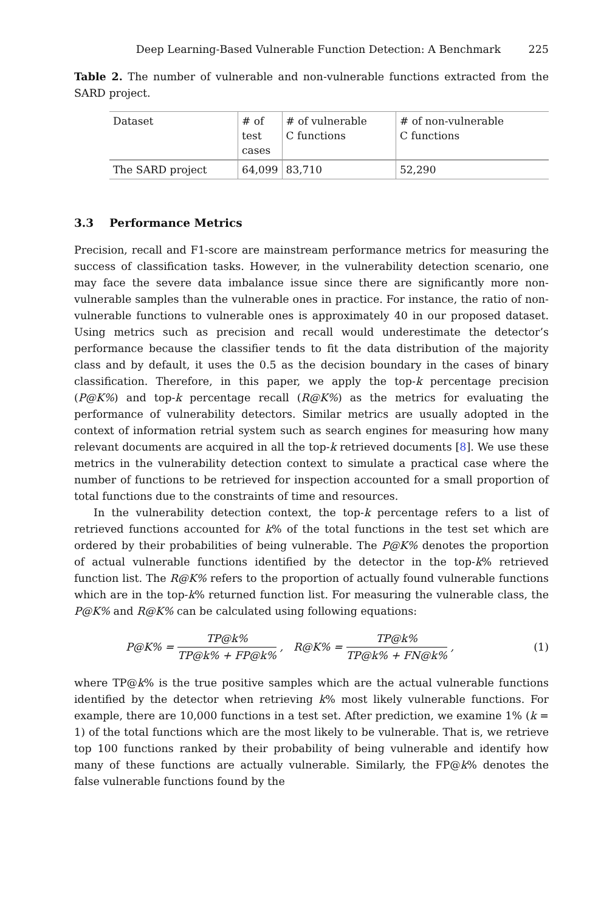Deep Learning-Based Vulnerable Function Detection: A Benchmark 225
Table 2. The number of vulnerable and non-vulnerable functions extracted from the SARD project.
| Dataset | # of test cases | # of vulnerable C functions | # of non-vulnerable C functions |
| --- | --- | --- | --- |
| The SARD project | 64,099 | 83,710 | 52,290 |
3.3 Performance Metrics
Precision, recall and F1-score are mainstream performance metrics for measuring the success of classification tasks. However, in the vulnerability detection scenario, one may face the severe data imbalance issue since there are significantly more non-vulnerable samples than the vulnerable ones in practice. For instance, the ratio of non-vulnerable functions to vulnerable ones is approximately 40 in our proposed dataset. Using metrics such as precision and recall would underestimate the detector’s performance because the classifier tends to fit the data distribution of the majority class and by default, it uses the 0.5 as the decision boundary in the cases of binary classification. Therefore, in this paper, we apply the top-k percentage precision (P@K%) and top-k percentage recall (R@K%) as the metrics for evaluating the performance of vulnerability detectors. Similar metrics are usually adopted in the context of information retrial system such as search engines for measuring how many relevant documents are acquired in all the top-k retrieved documents [8]. We use these metrics in the vulnerability detection context to simulate a practical case where the number of functions to be retrieved for inspection accounted for a small proportion of total functions due to the constraints of time and resources.
In the vulnerability detection context, the top-k percentage refers to a list of retrieved functions accounted for k% of the total functions in the test set which are ordered by their probabilities of being vulnerable. The P@K% denotes the proportion of actual vulnerable functions identified by the detector in the top-k% retrieved function list. The R@K% refers to the proportion of actually found vulnerable functions which are in the top-k% returned function list. For measuring the vulnerable class, the P@K% and R@K% can be calculated using following equations:
P@K% = TP@k% TP@k% + FP@k%, R@K% = TP@k% TP@k% + FN@k%, (1)
where TP@k% is the true positive samples which are the actual vulnerable functions identified by the detector when retrieving k% most likely vulnerable functions. For example, there are 10,000 functions in a test set. After prediction, we examine 1% (k = 1) of the total functions which are the most likely to be vulnerable. That is, we retrieve top 100 functions ranked by their probability of being vulnerable and identify how many of these functions are actually vulnerable. Similarly, the FP@k% denotes the false vulnerable functions found by the